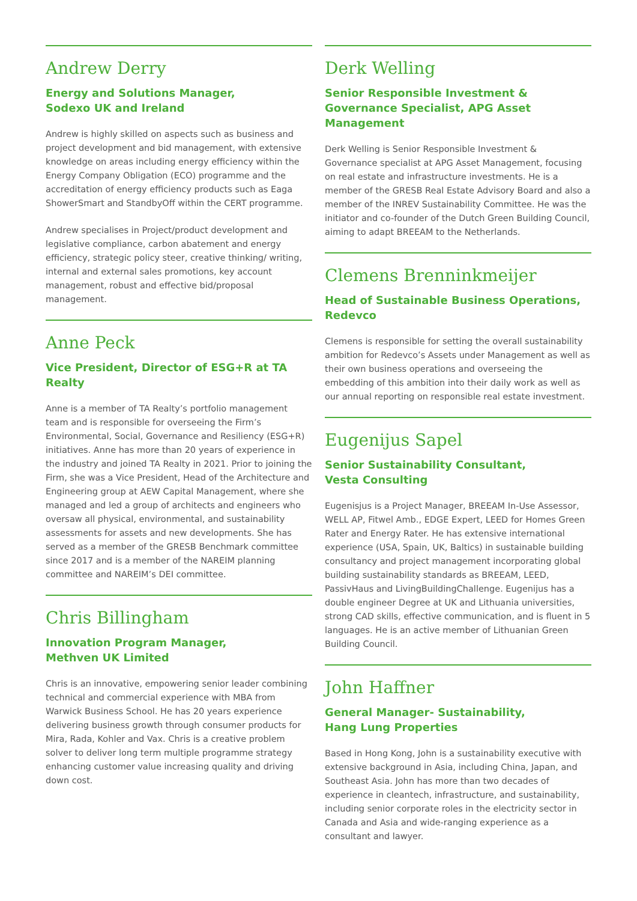Andrew Derry
Energy and Solutions Manager,
Sodexo UK and Ireland
Andrew is highly skilled on aspects such as business and project development and bid management, with extensive knowledge on areas including energy efficiency within the Energy Company Obligation (ECO) programme and the accreditation of energy efficiency products such as Eaga ShowerSmart and StandbyOff within the CERT programme.
Andrew specialises in Project/product development and legislative compliance, carbon abatement and energy efficiency, strategic policy steer, creative thinking/ writing, internal and external sales promotions, key account management, robust and effective bid/proposal management.
Anne Peck
Vice President, Director of ESG+R at TA Realty
Anne is a member of TA Realty’s portfolio management team and is responsible for overseeing the Firm’s Environmental, Social, Governance and Resiliency (ESG+R) initiatives. Anne has more than 20 years of experience in the industry and joined TA Realty in 2021. Prior to joining the Firm, she was a Vice President, Head of the Architecture and Engineering group at AEW Capital Management, where she managed and led a group of architects and engineers who oversaw all physical, environmental, and sustainability assessments for assets and new developments. She has served as a member of the GRESB Benchmark committee since 2017 and is a member of the NAREIM planning committee and NAREIM’s DEI committee.
Chris Billingham
Innovation Program Manager,
Methven UK Limited
Chris is an innovative, empowering senior leader combining technical and commercial experience with MBA from Warwick Business School. He has 20 years experience delivering business growth through consumer products for Mira, Rada, Kohler and Vax. Chris is a creative problem solver to deliver long term multiple programme strategy enhancing customer value increasing quality and driving down cost.
Derk Welling
Senior Responsible Investment & Governance Specialist, APG Asset Management
Derk Welling is Senior Responsible Investment & Governance specialist at APG Asset Management, focusing on real estate and infrastructure investments. He is a member of the GRESB Real Estate Advisory Board and also a member of the INREV Sustainability Committee. He was the initiator and co-founder of the Dutch Green Building Council, aiming to adapt BREEAM to the Netherlands.
Clemens Brenninkmeijer
Head of Sustainable Business Operations, Redevco
Clemens is responsible for setting the overall sustainability ambition for Redevco’s Assets under Management as well as their own business operations and overseeing the embedding of this ambition into their daily work as well as our annual reporting on responsible real estate investment.
Eugenijus Sapel
Senior Sustainability Consultant,
Vesta Consulting
Eugenisjus is a Project Manager, BREEAM In-Use Assessor, WELL AP, Fitwel Amb., EDGE Expert, LEED for Homes Green Rater and Energy Rater. He has extensive international experience (USA, Spain, UK, Baltics) in sustainable building consultancy and project management incorporating global building sustainability standards as BREEAM, LEED, PassivHaus and LivingBuildingChallenge. Eugenijus has a double engineer Degree at UK and Lithuania universities, strong CAD skills, effective communication, and is fluent in 5 languages. He is an active member of Lithuanian Green Building Council.
John Haffner
General Manager- Sustainability,
Hang Lung Properties
Based in Hong Kong, John is a sustainability executive with extensive background in Asia, including China, Japan, and Southeast Asia. John has more than two decades of experience in cleantech, infrastructure, and sustainability, including senior corporate roles in the electricity sector in Canada and Asia and wide-ranging experience as a consultant and lawyer.